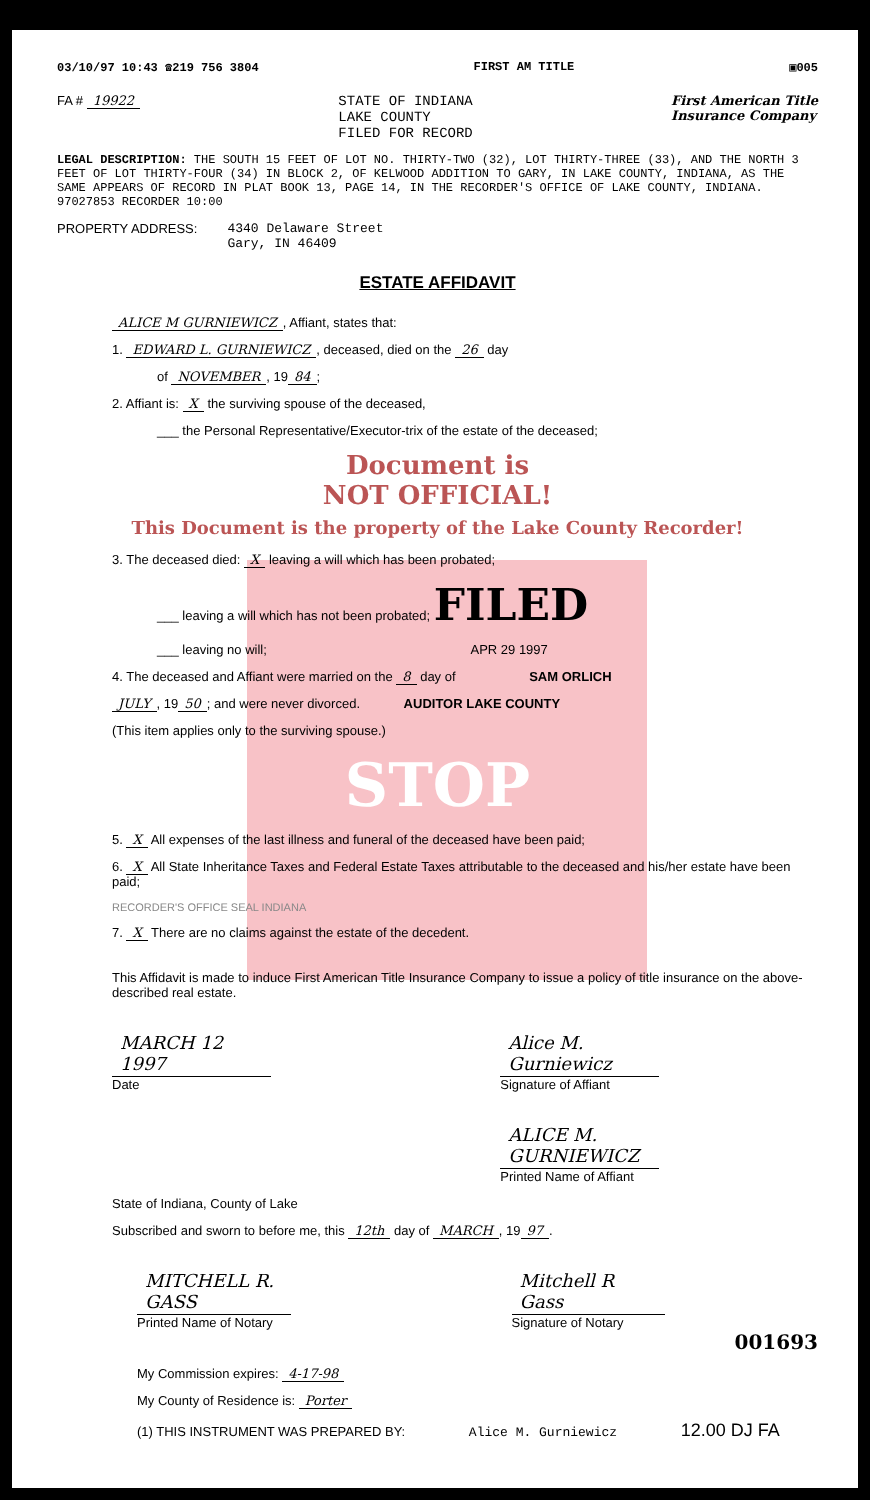03/10/97 10:43 ☎219 756 3804 FIRST AM TITLE ▣005
FA # 19922 STATE OF INDIANA
LAKE COUNTY
FILED FOR RECORD
First American Title
Insurance Company
LEGAL DESCRIPTION: THE SOUTH 15 FEET OF LOT NO. THIRTY-TWO (32), LOT THIRTY-THREE (33), AND THE NORTH 3 FEET OF LOT THIRTY-FOUR (34) IN BLOCK 2, OF KELWOOD ADDITION TO GARY, IN LAKE COUNTY, INDIANA, AS THE SAME APPEARS OF RECORD IN PLAT BOOK 13, PAGE 14, IN THE RECORDER'S OFFICE OF LAKE COUNTY, INDIANA. 97027853 RECORDER 10:00
PROPERTY ADDRESS: 4340 Delaware Street
Gary, IN 46409
ESTATE AFFIDAVIT
ALICE M GURNIEWICZ, Affiant, states that:
1. EDWARD L. GURNIEWICZ, deceased, died on the 26 day
of NOVEMBER, 19 84;
2. Affiant is: X the surviving spouse of the deceased,
___ the Personal Representative/Executor-trix of the estate of the deceased;
Document is
NOT OFFICIAL!
This Document is the property of the Lake County Recorder!
3. The deceased died: X leaving a will which has been probated;
___ leaving a will which has not been probated; FILED
___ leaving no will; APR 29 1997
4. The deceased and Affiant were married on the 8 day of SAM ORLICH
JULY, 19 50; and were never divorced. AUDITOR LAKE COUNTY
(This item applies only to the surviving spouse.)
STOP
5. X All expenses of the last illness and funeral of the deceased have been paid;
6. X All State Inheritance Taxes and Federal Estate Taxes attributable to the deceased and his/her estate have been paid;
RECORDER'S OFFICE SEAL INDIANA
7. X There are no claims against the estate of the decedent.
This Affidavit is made to induce First American Title Insurance Company to issue a policy of title insurance on the above-described real estate.
MARCH 12 1997
Date
Alice M. Gurniewicz
Signature of Affiant
ALICE M. GURNIEWICZ
Printed Name of Affiant
State of Indiana, County of Lake
Subscribed and sworn to before me, this 12th day of MARCH, 19 97.
MITCHELL R. GASS
Printed Name of Notary
Mitchell R Gass
Signature of Notary
001693
My Commission expires: 4-17-98
My County of Residence is: Porter
(1) THIS INSTRUMENT WAS PREPARED BY: Alice M. Gurniewicz 12.00 DJ FA